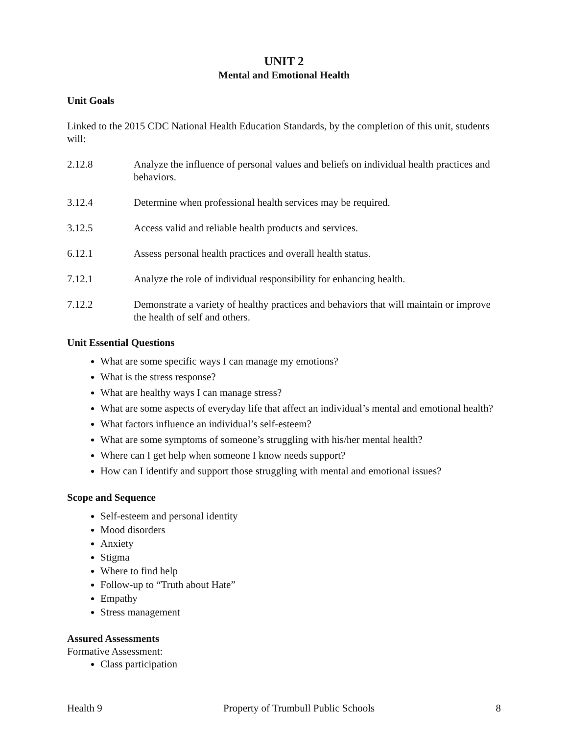UNIT 2
Mental and Emotional Health
Unit Goals
Linked to the 2015 CDC National Health Education Standards, by the completion of this unit, students will:
2.12.8 Analyze the influence of personal values and beliefs on individual health practices and behaviors.
3.12.4 Determine when professional health services may be required.
3.12.5 Access valid and reliable health products and services.
6.12.1 Assess personal health practices and overall health status.
7.12.1 Analyze the role of individual responsibility for enhancing health.
7.12.2 Demonstrate a variety of healthy practices and behaviors that will maintain or improve the health of self and others.
Unit Essential Questions
What are some specific ways I can manage my emotions?
What is the stress response?
What are healthy ways I can manage stress?
What are some aspects of everyday life that affect an individual’s mental and emotional health?
What factors influence an individual’s self-esteem?
What are some symptoms of someone’s struggling with his/her mental health?
Where can I get help when someone I know needs support?
How can I identify and support those struggling with mental and emotional issues?
Scope and Sequence
Self-esteem and personal identity
Mood disorders
Anxiety
Stigma
Where to find help
Follow-up to “Truth about Hate”
Empathy
Stress management
Assured Assessments
Formative Assessment:
Class participation
Health 9 Property of Trumbull Public Schools 8